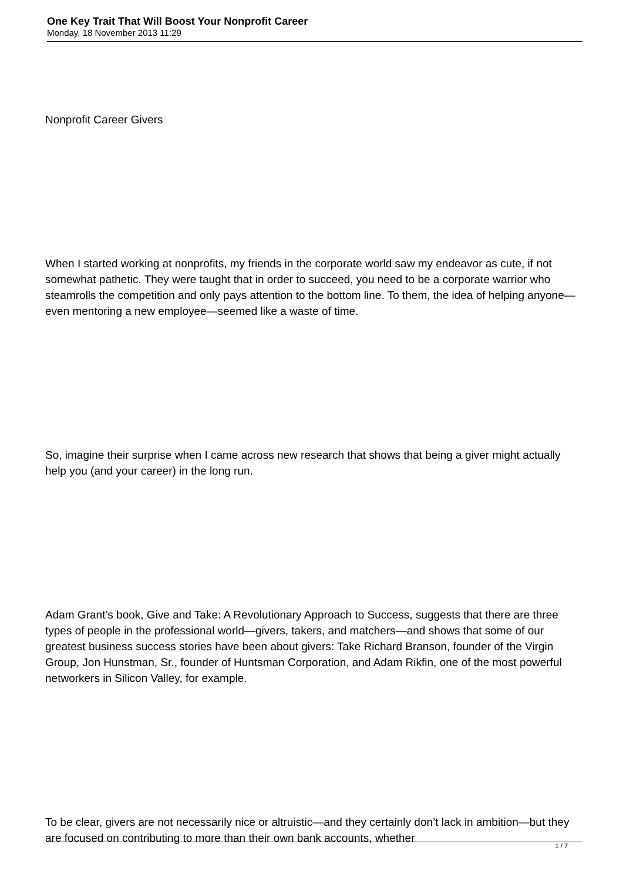One Key Trait That Will Boost Your Nonprofit Career
Monday, 18 November 2013 11:29
Nonprofit Career Givers
When I started working at nonprofits, my friends in the corporate world saw my endeavor as cute, if not somewhat pathetic. They were taught that in order to succeed, you need to be a corporate warrior who steamrolls the competition and only pays attention to the bottom line. To them, the idea of helping anyone—even mentoring a new employee—seemed like a waste of time.
So, imagine their surprise when I came across new research that shows that being a giver might actually help you (and your career) in the long run.
Adam Grant’s book, Give and Take: A Revolutionary Approach to Success, suggests that there are three types of people in the professional world—givers, takers, and matchers—and shows that some of our greatest business success stories have been about givers: Take Richard Branson, founder of the Virgin Group, Jon Hunstman, Sr., founder of Huntsman Corporation, and Adam Rikfin, one of the most powerful networkers in Silicon Valley, for example.
To be clear, givers are not necessarily nice or altruistic—and they certainly don’t lack in ambition—but they are focused on contributing to more than their own bank accounts, whether
1 / 7